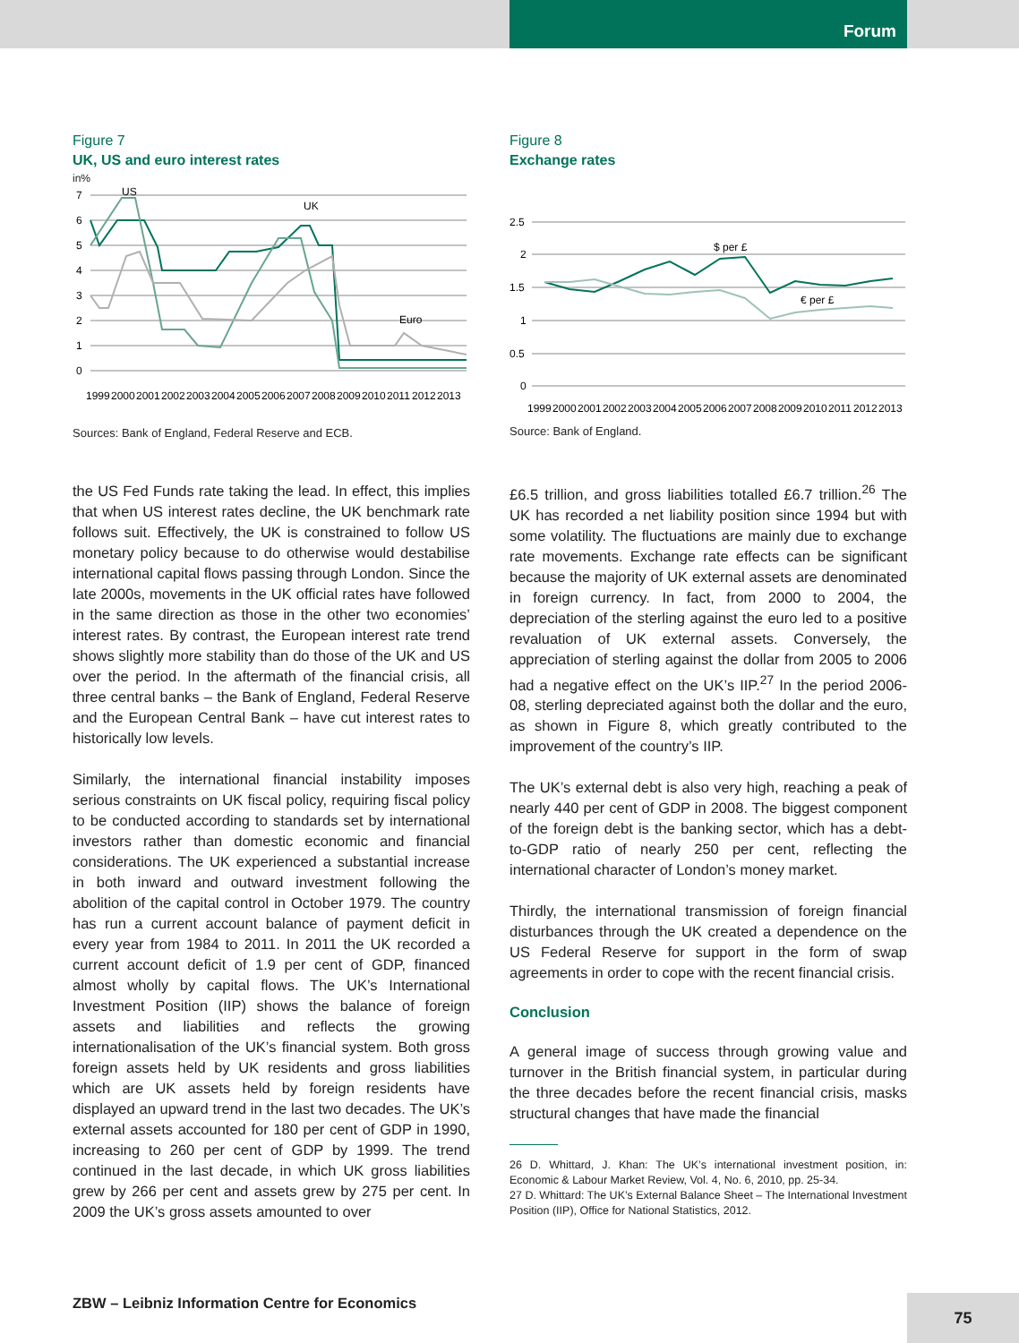Forum
Figure 7
UK, US and euro interest rates
in%
7
6
5
4
3
2
1
0
US
UK
Euro
1999
2000
2001
2002
2003
2004
2005
2006
2007
2008
2009
2010
2011
2012
2013
Sources: Bank of England, Federal Reserve and ECB.
the US Fed Funds rate taking the lead. In effect, this implies that when US interest rates decline, the UK benchmark rate follows suit. Effectively, the UK is constrained to follow US monetary policy because to do otherwise would destabilise international capital flows passing through London. Since the late 2000s, movements in the UK official rates have followed in the same direction as those in the other two economies’ interest rates. By contrast, the European interest rate trend shows slightly more stability than do those of the UK and US over the period. In the aftermath of the financial crisis, all three central banks – the Bank of England, Federal Reserve and the European Central Bank – have cut interest rates to historically low levels.
Similarly, the international financial instability imposes serious constraints on UK fiscal policy, requiring fiscal policy to be conducted according to standards set by international investors rather than domestic economic and financial considerations. The UK experienced a substantial increase in both inward and outward investment following the abolition of the capital control in October 1979. The country has run a current account balance of payment deficit in every year from 1984 to 2011. In 2011 the UK recorded a current account deficit of 1.9 per cent of GDP, financed almost wholly by capital flows. The UK’s International Investment Position (IIP) shows the balance of foreign assets and liabilities and reflects the growing internationalisation of the UK’s financial system. Both gross foreign assets held by UK residents and gross liabilities which are UK assets held by foreign residents have displayed an upward trend in the last two decades. The UK’s external assets accounted for 180 per cent of GDP in 1990, increasing to 260 per cent of GDP by 1999. The trend continued in the last decade, in which UK gross liabilities grew by 266 per cent and assets grew by 275 per cent. In 2009 the UK’s gross assets amounted to over
Figure 8
Exchange rates
2.5
2
1.5
1
0.5
0
$ per £
€ per £
1999
2000
2001
2002
2003
2004
2005
2006
2007
2008
2009
2010
2011
2012
2013
Source: Bank of England.
£6.5 trillion, and gross liabilities totalled £6.7 trillion.<sup>26</sup> The UK has recorded a net liability position since 1994 but with some volatility. The fluctuations are mainly due to exchange rate movements. Exchange rate effects can be significant because the majority of UK external assets are denominated in foreign currency. In fact, from 2000 to 2004, the depreciation of the sterling against the euro led to a positive revaluation of UK external assets. Conversely, the appreciation of sterling against the dollar from 2005 to 2006 had a negative effect on the UK’s IIP.<sup>27</sup> In the period 2006-08, sterling depreciated against both the dollar and the euro, as shown in Figure 8, which greatly contributed to the improvement of the country’s IIP.
The UK’s external debt is also very high, reaching a peak of nearly 440 per cent of GDP in 2008. The biggest component of the foreign debt is the banking sector, which has a debt-to-GDP ratio of nearly 250 per cent, reflecting the international character of London’s money market.
Thirdly, the international transmission of foreign financial disturbances through the UK created a dependence on the US Federal Reserve for support in the form of swap agreements in order to cope with the recent financial crisis.
Conclusion
A general image of success through growing value and turnover in the British financial system, in particular during the three decades before the recent financial crisis, masks structural changes that have made the financial
26 D. Whittard, J. Khan: The UK’s international investment position, in: Economic & Labour Market Review, Vol. 4, No. 6, 2010, pp. 25-34.
27 D. Whittard: The UK’s External Balance Sheet – The International Investment Position (IIP), Office for National Statistics, 2012.
ZBW – Leibniz Information Centre for Economics
75